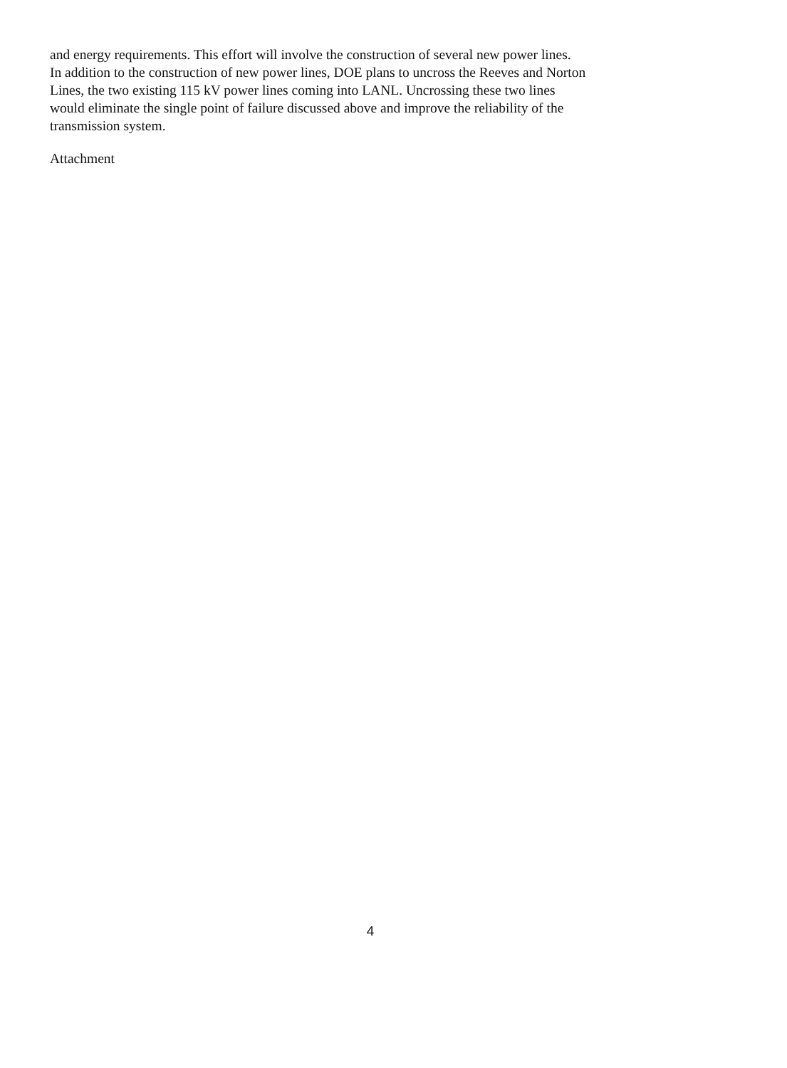and energy requirements. This effort will involve the construction of several new power lines.
In addition to the construction of new power lines, DOE plans to uncross the Reeves and Norton
Lines, the two existing 115 kV power lines coming into LANL. Uncrossing these two lines
would eliminate the single point of failure discussed above and improve the reliability of the
transmission system.
Attachment
4